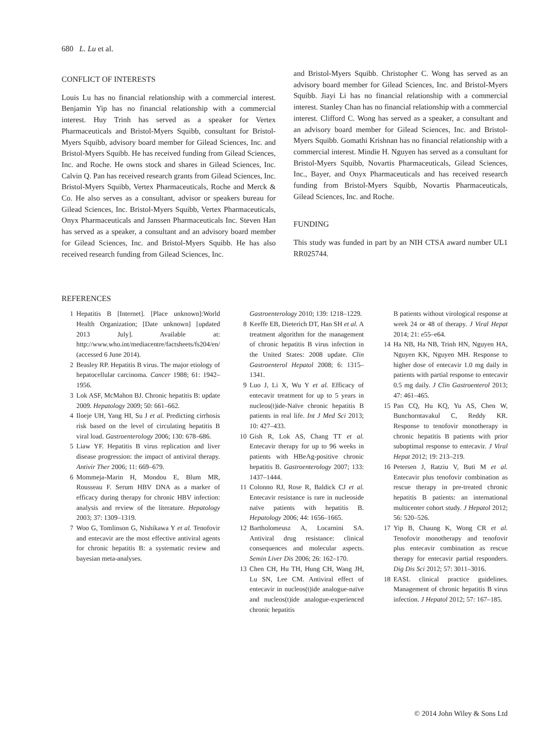680 L. Lu et al.
CONFLICT OF INTERESTS
Louis Lu has no financial relationship with a commercial interest. Benjamin Yip has no financial relationship with a commercial interest. Huy Trinh has served as a speaker for Vertex Pharmaceuticals and Bristol-Myers Squibb, consultant for Bristol-Myers Squibb, advisory board member for Gilead Sciences, Inc. and Bristol-Myers Squibb. He has received funding from Gilead Sciences, Inc. and Roche. He owns stock and shares in Gilead Sciences, Inc. Calvin Q. Pan has received research grants from Gilead Sciences, Inc. Bristol-Myers Squibb, Vertex Pharmaceuticals, Roche and Merck & Co. He also serves as a consultant, advisor or speakers bureau for Gilead Sciences, Inc. Bristol-Myers Squibb, Vertex Pharmaceuticals, Onyx Pharmaceuticals and Janssen Pharmaceuticals Inc. Steven Han has served as a speaker, a consultant and an advisory board member for Gilead Sciences, Inc. and Bristol-Myers Squibb. He has also received research funding from Gilead Sciences, Inc.
and Bristol-Myers Squibb. Christopher C. Wong has served as an advisory board member for Gilead Sciences, Inc. and Bristol-Myers Squibb. Jiayi Li has no financial relationship with a commercial interest. Stanley Chan has no financial relationship with a commercial interest. Clifford C. Wong has served as a speaker, a consultant and an advisory board member for Gilead Sciences, Inc. and Bristol-Myers Squibb. Gomathi Krishnan has no financial relationship with a commercial interest. Mindie H. Nguyen has served as a consultant for Bristol-Myers Squibb, Novartis Pharmaceuticals, Gilead Sciences, Inc., Bayer, and Onyx Pharmaceuticals and has received research funding from Bristol-Myers Squibb, Novartis Pharmaceuticals, Gilead Sciences, Inc. and Roche.
FUNDING
This study was funded in part by an NIH CTSA award number UL1 RR025744.
REFERENCES
1 Hepatitis B [Internet]. [Place unknown]:World Health Organization; [Date unknown] [updated 2013 July]. Available at: http://www.who.int/mediacentre/factsheets/fs204/en/ (accessed 6 June 2014).
2 Beasley RP. Hepatitis B virus. The major etiology of hepatocellular carcinoma. Cancer 1988; 61: 1942–1956.
3 Lok ASF, McMahon BJ. Chronic hepatitis B: update 2009. Hepatology 2009; 50: 661–662.
4 Iloeje UH, Yang HI, Su J et al. Predicting cirrhosis risk based on the level of circulating hepatitis B viral load. Gastroenterology 2006; 130: 678–686.
5 Liaw YF. Hepatitis B virus replication and liver disease progression: the impact of antiviral therapy. Antivir Ther 2006; 11: 669–679.
6 Mommeja-Marin H, Mondou E, Blum MR, Rousseau F. Serum HBV DNA as a marker of efficacy during therapy for chronic HBV infection: analysis and review of the literature. Hepatology 2003; 37: 1309–1319.
7 Woo G, Tomlinson G, Nishikawa Y et al. Tenofovir and entecavir are the most effective antiviral agents for chronic hepatitis B: a systematic review and bayesian meta-analyses.
Gastroenterology 2010; 139: 1218–1229.
8 Keeffe EB, Dieterich DT, Han SH et al. A treatment algorithm for the management of chronic hepatitis B virus infection in the United States: 2008 update. Clin Gastroenterol Hepatol 2008; 6: 1315–1341.
9 Luo J, Li X, Wu Y et al. Efficacy of entecavir treatment for up to 5 years in nucleos(t)ide-Naïve chronic hepatitis B patients in real life. Int J Med Sci 2013; 10: 427–433.
10 Gish R, Lok AS, Chang TT et al. Entecavir therapy for up to 96 weeks in patients with HBeAg-positive chronic hepatitis B. Gastroenterology 2007; 133: 1437–1444.
11 Colonno RJ, Rose R, Baldick CJ et al. Entecavir resistance is rare in nucleoside naïve patients with hepatitis B. Hepatology 2006; 44: 1656–1665.
12 Bartholomeusz A, Locarnini SA. Antiviral drug resistance: clinical consequences and molecular aspects. Semin Liver Dis 2006; 26: 162–170.
13 Chen CH, Hu TH, Hung CH, Wang JH, Lu SN, Lee CM. Antiviral effect of entecavir in nucleos(t)ide analogue-naïve and nucleos(t)ide analogue-experienced chronic hepatitis
B patients without virological response at week 24 or 48 of therapy. J Viral Hepat 2014; 21: e55–e64.
14 Ha NB, Ha NB, Trinh HN, Nguyen HA, Nguyen KK, Nguyen MH. Response to higher dose of entecavir 1.0 mg daily in patients with partial response to entecavir 0.5 mg daily. J Clin Gastroenterol 2013; 47: 461–465.
15 Pan CQ, Hu KQ, Yu AS, Chen W, Bunchorntavakul C, Reddy KR. Response to tenofovir monotherapy in chronic hepatitis B patients with prior suboptimal response to entecavir. J Viral Hepat 2012; 19: 213–219.
16 Petersen J, Ratziu V, Buti M et al. Entecavir plus tenofovir combination as rescue therapy in pre-treated chronic hepatitis B patients: an international multicenter cohort study. J Hepatol 2012; 56: 520–526.
17 Yip B, Chaung K, Wong CR et al. Tenofovir monotherapy and tenofovir plus entecavir combination as rescue therapy for entecavir partial responders. Dig Dis Sci 2012; 57: 3011–3016.
18 EASL clinical practice guidelines. Management of chronic hepatitis B virus infection. J Hepatol 2012; 57: 167–185.
© 2014 John Wiley & Sons Ltd